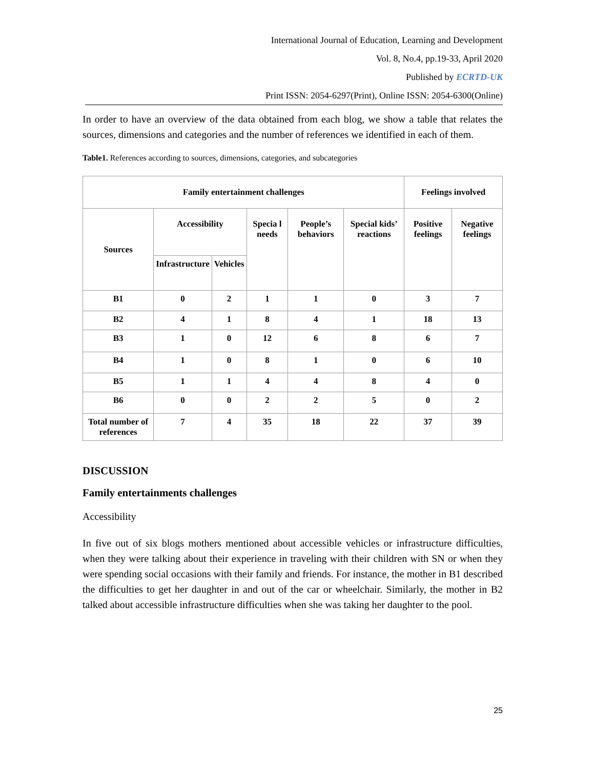International Journal of Education, Learning and Development
Vol. 8, No.4, pp.19-33, April 2020
Published by ECRTD-UK
Print ISSN: 2054-6297(Print), Online ISSN: 2054-6300(Online)
In order to have an overview of the data obtained from each blog, we show a table that relates the sources, dimensions and categories and the number of references we identified in each of them.
Table1. References according to sources, dimensions, categories, and subcategories
| Family entertainment challenges | | | | | | Feelings involved | |
| --- | --- | --- | --- | --- | --- | --- | --- |
| Sources | Accessibility | | Specia l needs | People’s behaviors | Special kids’ reactions | Positive feelings | Negative feelings |
| | Infrastructure | Vehicles | | | | | |
| B1 | 0 | 2 | 1 | 1 | 0 | 3 | 7 |
| B2 | 4 | 1 | 8 | 4 | 1 | 18 | 13 |
| B3 | 1 | 0 | 12 | 6 | 8 | 6 | 7 |
| B4 | 1 | 0 | 8 | 1 | 0 | 6 | 10 |
| B5 | 1 | 1 | 4 | 4 | 8 | 4 | 0 |
| B6 | 0 | 0 | 2 | 2 | 5 | 0 | 2 |
| Total number of references | 7 | 4 | 35 | 18 | 22 | 37 | 39 |
DISCUSSION
Family entertainments challenges
Accessibility
In five out of six blogs mothers mentioned about accessible vehicles or infrastructure difficulties, when they were talking about their experience in traveling with their children with SN or when they were spending social occasions with their family and friends. For instance, the mother in B1 described the difficulties to get her daughter in and out of the car or wheelchair. Similarly, the mother in B2 talked about accessible infrastructure difficulties when she was taking her daughter to the pool.
25